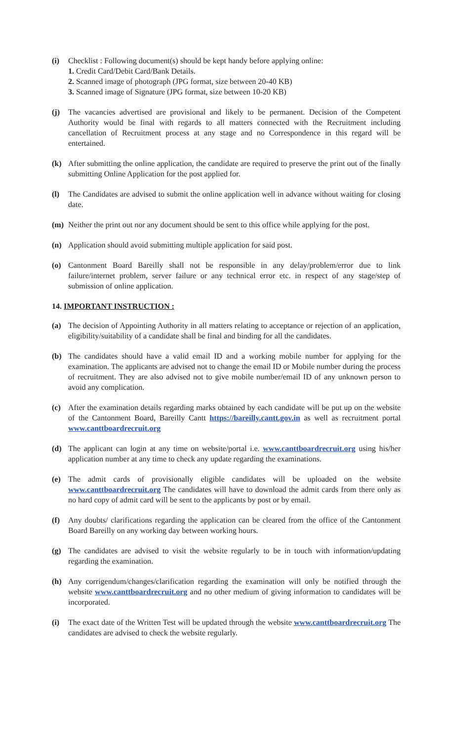(i) Checklist : Following document(s) should be kept handy before applying online:
1. Credit Card/Debit Card/Bank Details.
2. Scanned image of photograph (JPG format, size between 20-40 KB)
3. Scanned image of Signature (JPG format, size between 10-20 KB)
(j) The vacancies advertised are provisional and likely to be permanent. Decision of the Competent Authority would be final with regards to all matters connected with the Recruitment including cancellation of Recruitment process at any stage and no Correspondence in this regard will be entertained.
(k) After submitting the online application, the candidate are required to preserve the print out of the finally submitting Online Application for the post applied for.
(l) The Candidates are advised to submit the online application well in advance without waiting for closing date.
(m) Neither the print out nor any document should be sent to this office while applying for the post.
(n) Application should avoid submitting multiple application for said post.
(o) Cantonment Board Bareilly shall not be responsible in any delay/problem/error due to link failure/internet problem, server failure or any technical error etc. in respect of any stage/step of submission of online application.
14. IMPORTANT INSTRUCTION :
(a) The decision of Appointing Authority in all matters relating to acceptance or rejection of an application, eligibility/suitability of a candidate shall be final and binding for all the candidates.
(b) The candidates should have a valid email ID and a working mobile number for applying for the examination. The applicants are advised not to change the email ID or Mobile number during the process of recruitment. They are also advised not to give mobile number/email ID of any unknown person to avoid any complication.
(c) After the examination details regarding marks obtained by each candidate will be put up on the website of the Cantonment Board, Bareilly Cantt https://bareilly.cantt.gov.in as well as recruitment portal www.canttboardrecruit.org
(d) The applicant can login at any time on website/portal i.e. www.canttboardrecruit.org using his/her application number at any time to check any update regarding the examinations.
(e) The admit cards of provisionally eligible candidates will be uploaded on the website www.canttboardrecruit.org The candidates will have to download the admit cards from there only as no hard copy of admit card will be sent to the applicants by post or by email.
(f) Any doubts/ clarifications regarding the application can be cleared from the office of the Cantonment Board Bareilly on any working day between working hours.
(g) The candidates are advised to visit the website regularly to be in touch with information/updating regarding the examination.
(h) Any corrigendum/changes/clarification regarding the examination will only be notified through the website www.canttboardrecruit.org and no other medium of giving information to candidates will be incorporated.
(i) The exact date of the Written Test will be updated through the website www.canttboardrecruit.org The candidates are advised to check the website regularly.